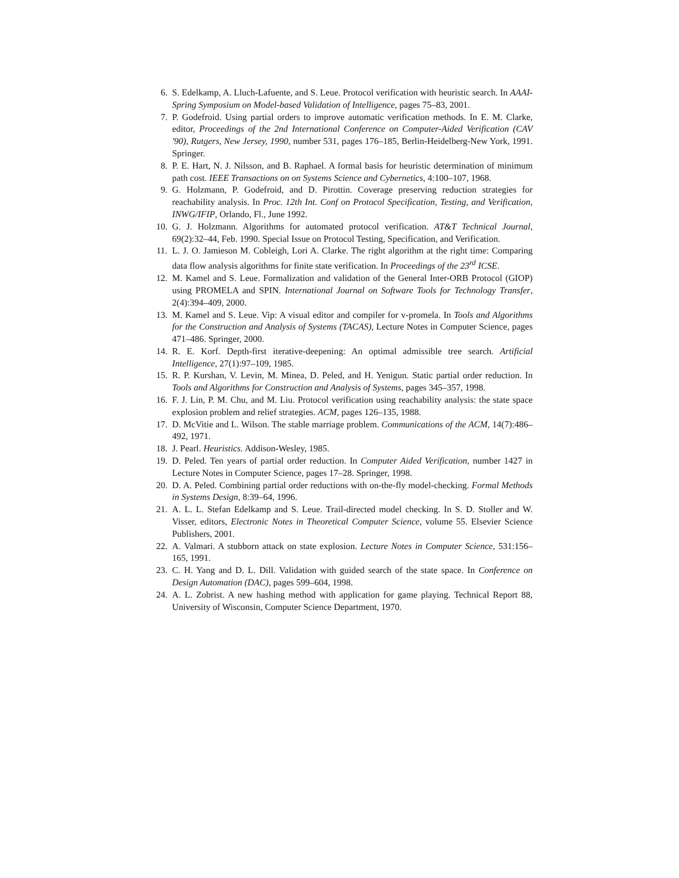6. S. Edelkamp, A. Lluch-Lafuente, and S. Leue. Protocol verification with heuristic search. In AAAI-Spring Symposium on Model-based Validation of Intelligence, pages 75–83, 2001.
7. P. Godefroid. Using partial orders to improve automatic verification methods. In E. M. Clarke, editor, Proceedings of the 2nd International Conference on Computer-Aided Verification (CAV '90), Rutgers, New Jersey, 1990, number 531, pages 176–185, Berlin-Heidelberg-New York, 1991. Springer.
8. P. E. Hart, N. J. Nilsson, and B. Raphael. A formal basis for heuristic determination of minimum path cost. IEEE Transactions on on Systems Science and Cybernetics, 4:100–107, 1968.
9. G. Holzmann, P. Godefroid, and D. Pirottin. Coverage preserving reduction strategies for reachability analysis. In Proc. 12th Int. Conf on Protocol Specification, Testing, and Verification, INWG/IFIP, Orlando, Fl., June 1992.
10. G. J. Holzmann. Algorithms for automated protocol verification. AT&T Technical Journal, 69(2):32–44, Feb. 1990. Special Issue on Protocol Testing, Specification, and Verification.
11. L. J. O. Jamieson M. Cobleigh, Lori A. Clarke. The right algorithm at the right time: Comparing data flow analysis algorithms for finite state verification. In Proceedings of the 23<sup>rd</sup> ICSE.
12. M. Kamel and S. Leue. Formalization and validation of the General Inter-ORB Protocol (GIOP) using PROMELA and SPIN. International Journal on Software Tools for Technology Transfer, 2(4):394–409, 2000.
13. M. Kamel and S. Leue. Vip: A visual editor and compiler for v-promela. In Tools and Algorithms for the Construction and Analysis of Systems (TACAS), Lecture Notes in Computer Science, pages 471–486. Springer, 2000.
14. R. E. Korf. Depth-first iterative-deepening: An optimal admissible tree search. Artificial Intelligence, 27(1):97–109, 1985.
15. R. P. Kurshan, V. Levin, M. Minea, D. Peled, and H. Yenigun. Static partial order reduction. In Tools and Algorithms for Construction and Analysis of Systems, pages 345–357, 1998.
16. F. J. Lin, P. M. Chu, and M. Liu. Protocol verification using reachability analysis: the state space explosion problem and relief strategies. ACM, pages 126–135, 1988.
17. D. McVitie and L. Wilson. The stable marriage problem. Communications of the ACM, 14(7):486–492, 1971.
18. J. Pearl. Heuristics. Addison-Wesley, 1985.
19. D. Peled. Ten years of partial order reduction. In Computer Aided Verification, number 1427 in Lecture Notes in Computer Science, pages 17–28. Springer, 1998.
20. D. A. Peled. Combining partial order reductions with on-the-fly model-checking. Formal Methods in Systems Design, 8:39–64, 1996.
21. A. L. L. Stefan Edelkamp and S. Leue. Trail-directed model checking. In S. D. Stoller and W. Visser, editors, Electronic Notes in Theoretical Computer Science, volume 55. Elsevier Science Publishers, 2001.
22. A. Valmari. A stubborn attack on state explosion. Lecture Notes in Computer Science, 531:156–165, 1991.
23. C. H. Yang and D. L. Dill. Validation with guided search of the state space. In Conference on Design Automation (DAC), pages 599–604, 1998.
24. A. L. Zobrist. A new hashing method with application for game playing. Technical Report 88, University of Wisconsin, Computer Science Department, 1970.